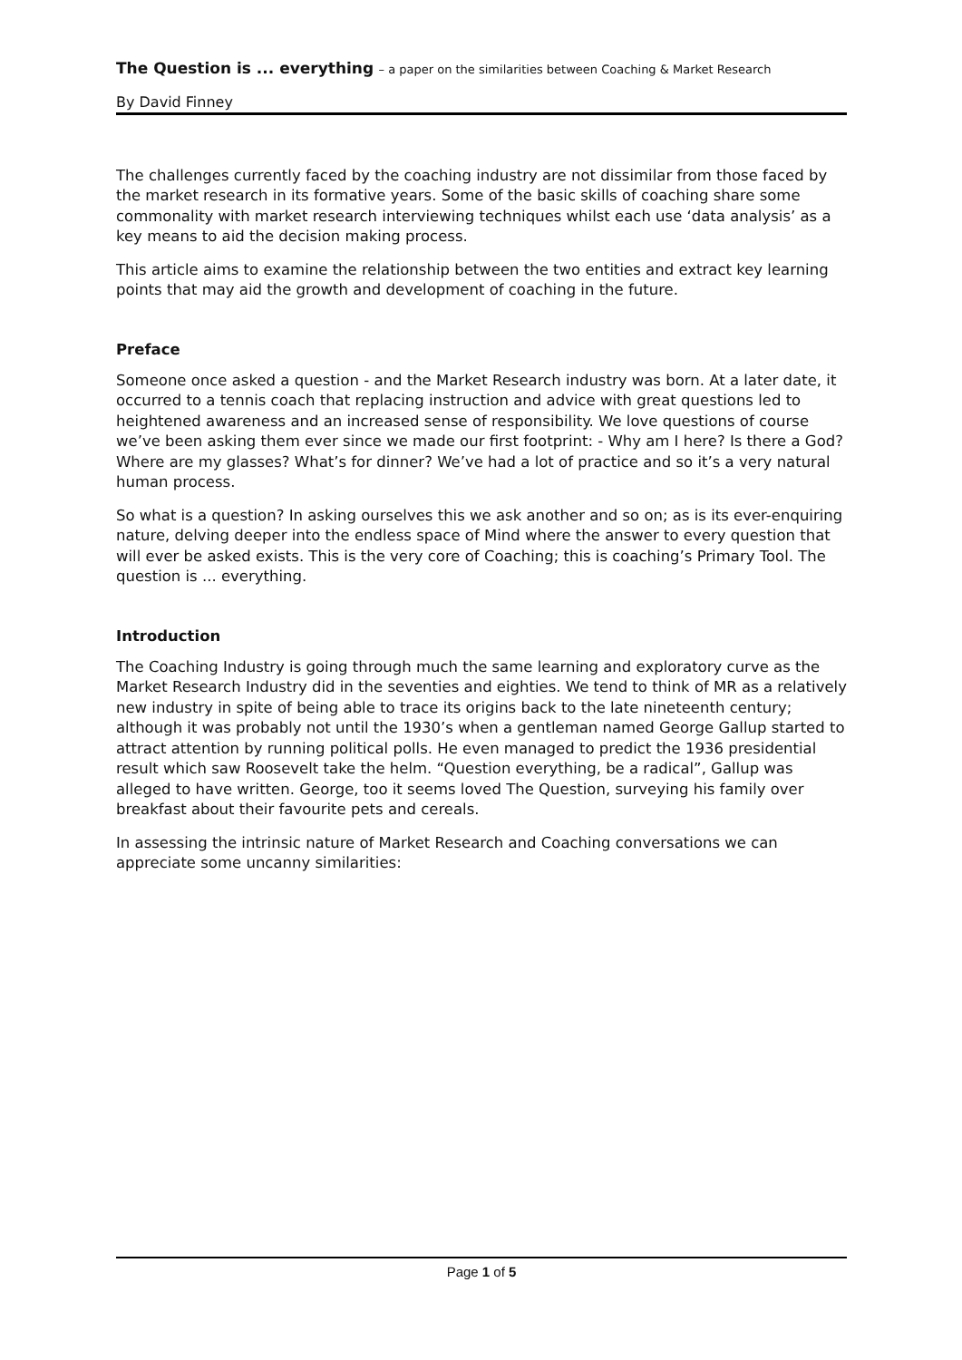The Question is ... everything – a paper on the similarities between Coaching & Market Research
By David Finney
The challenges currently faced by the coaching industry are not dissimilar from those faced by the market research in its formative years. Some of the basic skills of coaching share some commonality with market research interviewing techniques whilst each use ‘data analysis’ as a key means to aid the decision making process.
This article aims to examine the relationship between the two entities and extract key learning points that may aid the growth and development of coaching in the future.
Preface
Someone once asked a question - and the Market Research industry was born. At a later date, it occurred to a tennis coach that replacing instruction and advice with great questions led to heightened awareness and an increased sense of responsibility. We love questions of course we’ve been asking them ever since we made our first footprint: - Why am I here? Is there a God? Where are my glasses? What’s for dinner? We’ve had a lot of practice and so it’s a very natural human process.
So what is a question? In asking ourselves this we ask another and so on; as is its ever-enquiring nature, delving deeper into the endless space of Mind where the answer to every question that will ever be asked exists. This is the very core of Coaching; this is coaching’s Primary Tool. The question is ... everything.
Introduction
The Coaching Industry is going through much the same learning and exploratory curve as the Market Research Industry did in the seventies and eighties. We tend to think of MR as a relatively new industry in spite of being able to trace its origins back to the late nineteenth century; although it was probably not until the 1930’s when a gentleman named George Gallup started to attract attention by running political polls. He even managed to predict the 1936 presidential result which saw Roosevelt take the helm. “Question everything, be a radical”, Gallup was alleged to have written. George, too it seems loved The Question, surveying his family over breakfast about their favourite pets and cereals.
In assessing the intrinsic nature of Market Research and Coaching conversations we can appreciate some uncanny similarities:
Page 1 of 5